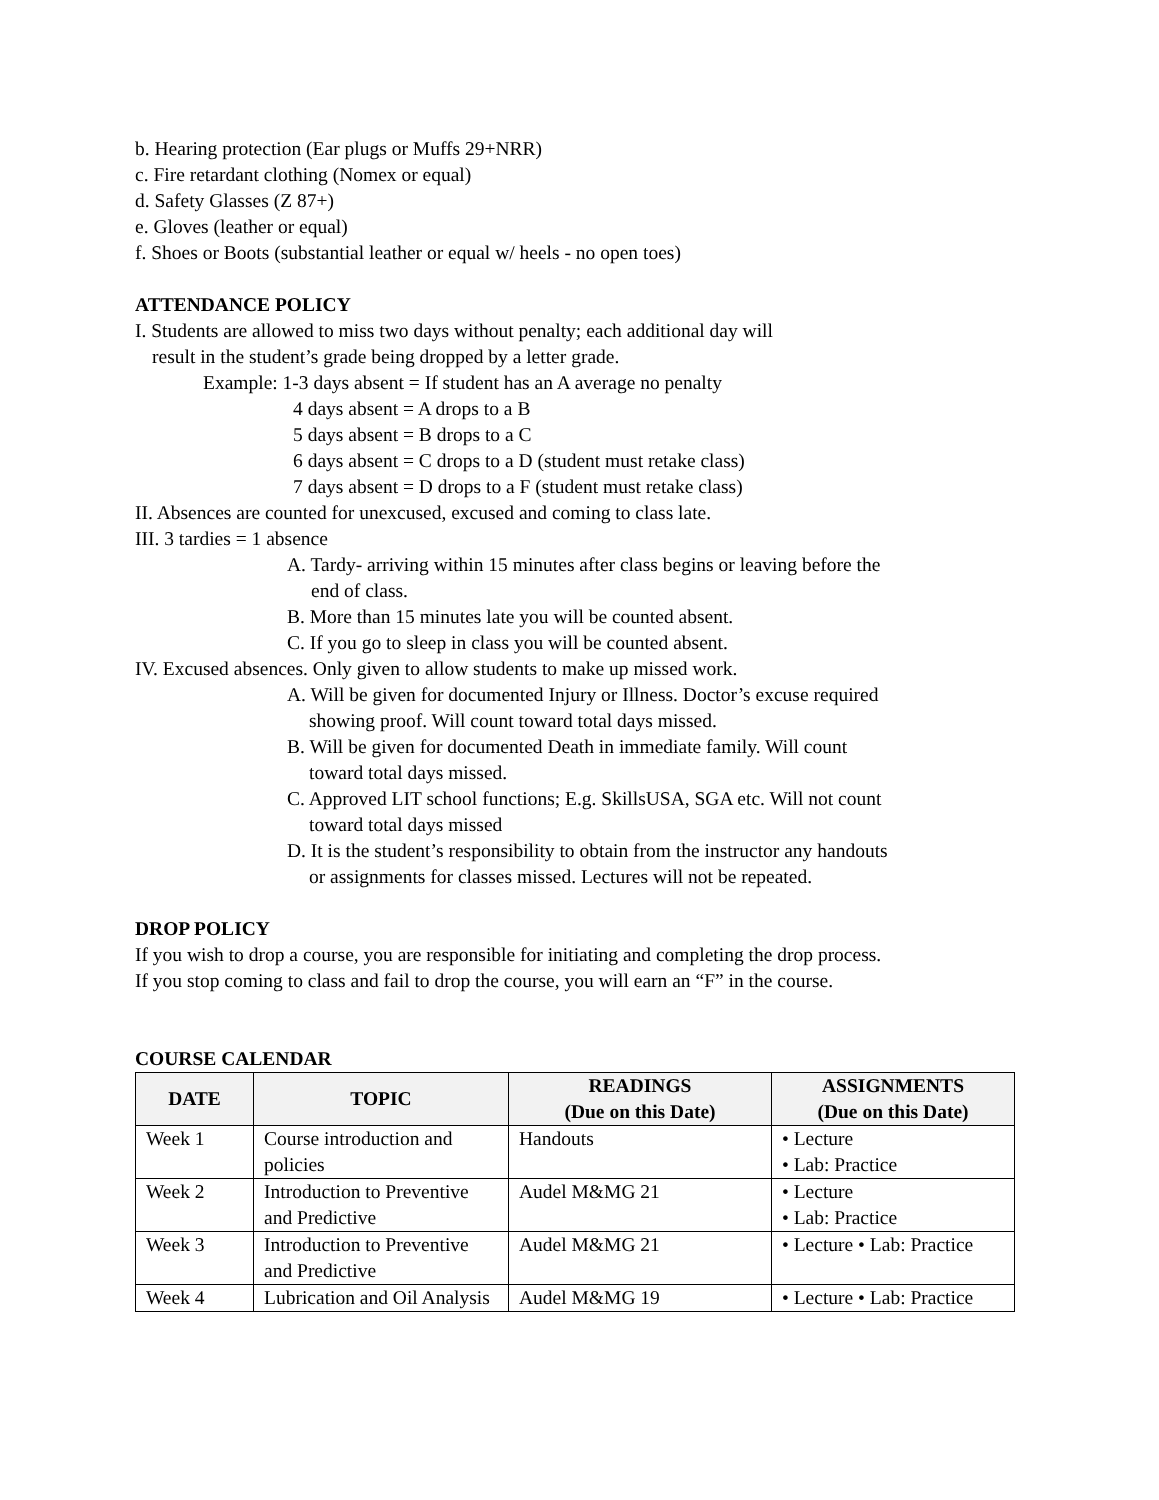b. Hearing protection (Ear plugs or Muffs 29+NRR)
c. Fire retardant clothing (Nomex or equal)
d. Safety Glasses (Z 87+)
e. Gloves (leather or equal)
f. Shoes or Boots (substantial leather or equal w/ heels - no open toes)
ATTENDANCE POLICY
I. Students are allowed to miss two days without penalty; each additional day will
result in the student’s grade being dropped by a letter grade.
Example: 1-3 days absent = If student has an A average no penalty
4 days absent = A drops to a B
5 days absent = B drops to a C
6 days absent = C drops to a D (student must retake class)
7 days absent = D drops to a F (student must retake class)
II. Absences are counted for unexcused, excused and coming to class late.
III. 3 tardies = 1 absence
A. Tardy- arriving within 15 minutes after class begins or leaving before the
end of class.
B. More than 15 minutes late you will be counted absent.
C. If you go to sleep in class you will be counted absent.
IV. Excused absences. Only given to allow students to make up missed work.
A. Will be given for documented Injury or Illness. Doctor’s excuse required
showing proof. Will count toward total days missed.
B. Will be given for documented Death in immediate family. Will count
toward total days missed.
C. Approved LIT school functions; E.g. SkillsUSA, SGA etc. Will not count
toward total days missed
D. It is the student’s responsibility to obtain from the instructor any handouts
or assignments for classes missed. Lectures will not be repeated.
DROP POLICY
If you wish to drop a course, you are responsible for initiating and completing the drop process.
If you stop coming to class and fail to drop the course, you will earn an “F” in the course.
COURSE CALENDAR
| DATE | TOPIC | READINGS (Due on this Date) | ASSIGNMENTS (Due on this Date) |
| --- | --- | --- | --- |
| Week 1 | Course introduction and policies | Handouts | • Lecture • Lab: Practice |
| Week 2 | Introduction to Preventive and Predictive | Audel M&MG 21 | • Lecture • Lab: Practice |
| Week 3 | Introduction to Preventive and Predictive | Audel M&MG 21 | • Lecture • Lab: Practice |
| Week 4 | Lubrication and Oil Analysis | Audel M&MG 19 | • Lecture • Lab: Practice |